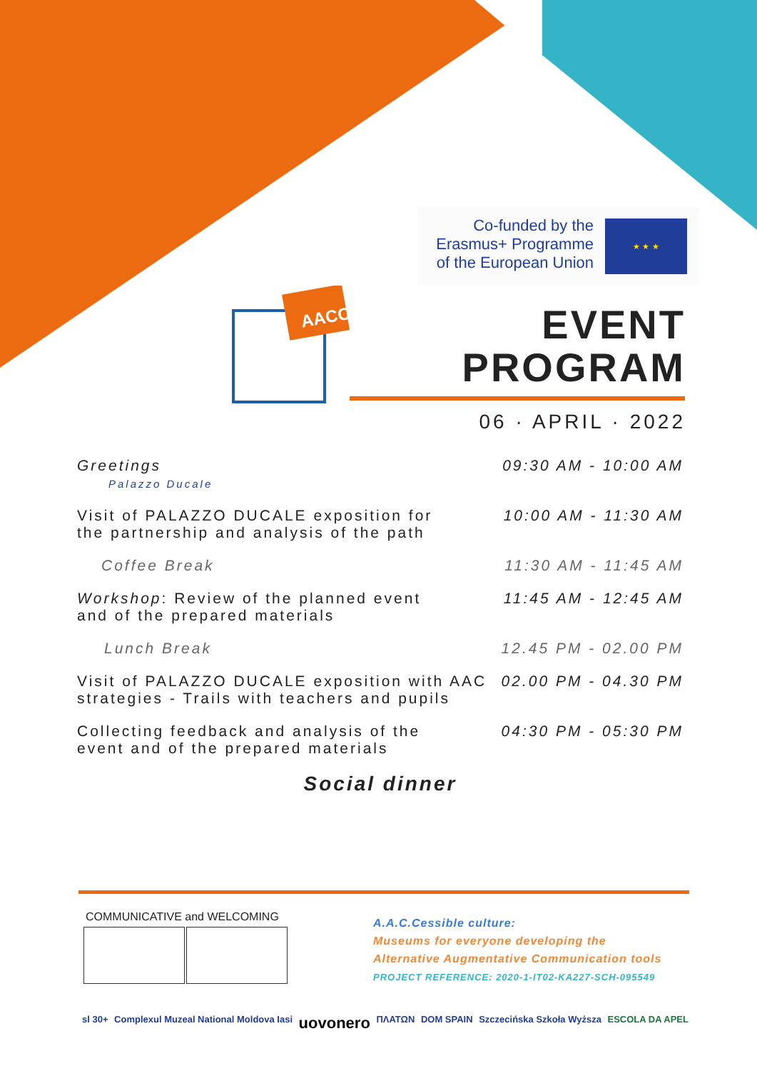Co-funded by the Erasmus+ Programme of the European Union
★ ★ ★
AACC
EVENT
PROGRAM
06 · APRIL · 2022
Greetings
Palazzo Ducale
09:30 AM - 10:00 AM
Visit of PALAZZO DUCALE exposition for
the partnership and analysis of the path
10:00 AM - 11:30 AM
Coffee Break 11:30 AM - 11:45 AM
Workshop: Review of the planned event
and of the prepared materials
11:45 AM - 12:45 AM
Lunch Break 12.45 PM - 02.00 PM
Visit of PALAZZO DUCALE exposition with AAC
strategies - Trails with teachers and pupils
02.00 PM - 04.30 PM
Collecting feedback and analysis of the
event and of the prepared materials
04:30 PM - 05:30 PM
Social dinner
COMMUNICATIVE and WELCOMING
A.A.C.Cessible culture:
Museums for everyone developing the
Alternative Augmentative Communication tools
PROJECT REFERENCE: 2020-1-IT02-KA227-SCH-095549
sl 30+ Complexul Muzeal National Moldova Iasi uovonero ΠΛΑΤΩΝ DOM SPAIN Szczecińska Szkoła Wyższa ESCOLA DA APEL